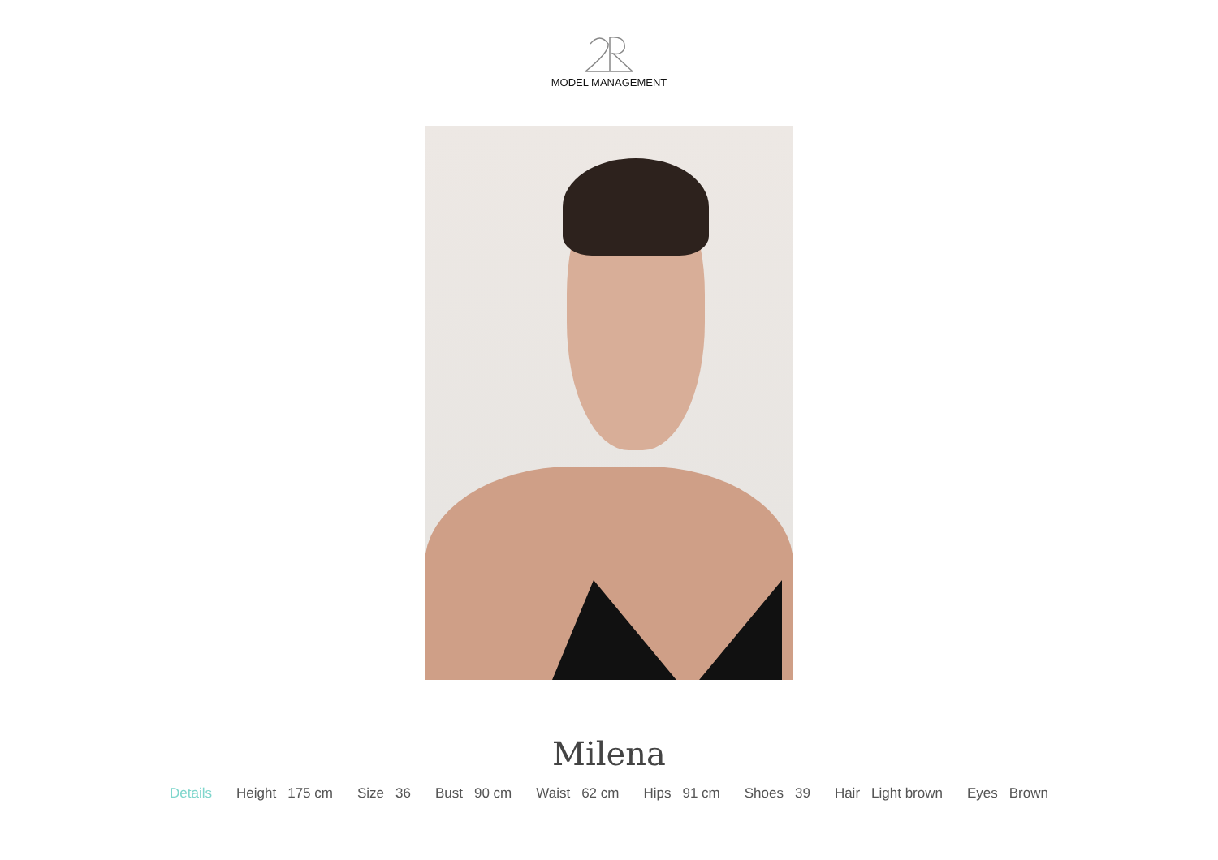MODEL MANAGEMENT
Milena
Details Height 175 cm Size 36 Bust 90 cm Waist 62 cm Hips 91 cm Shoes 39 Hair Light brown Eyes Brown